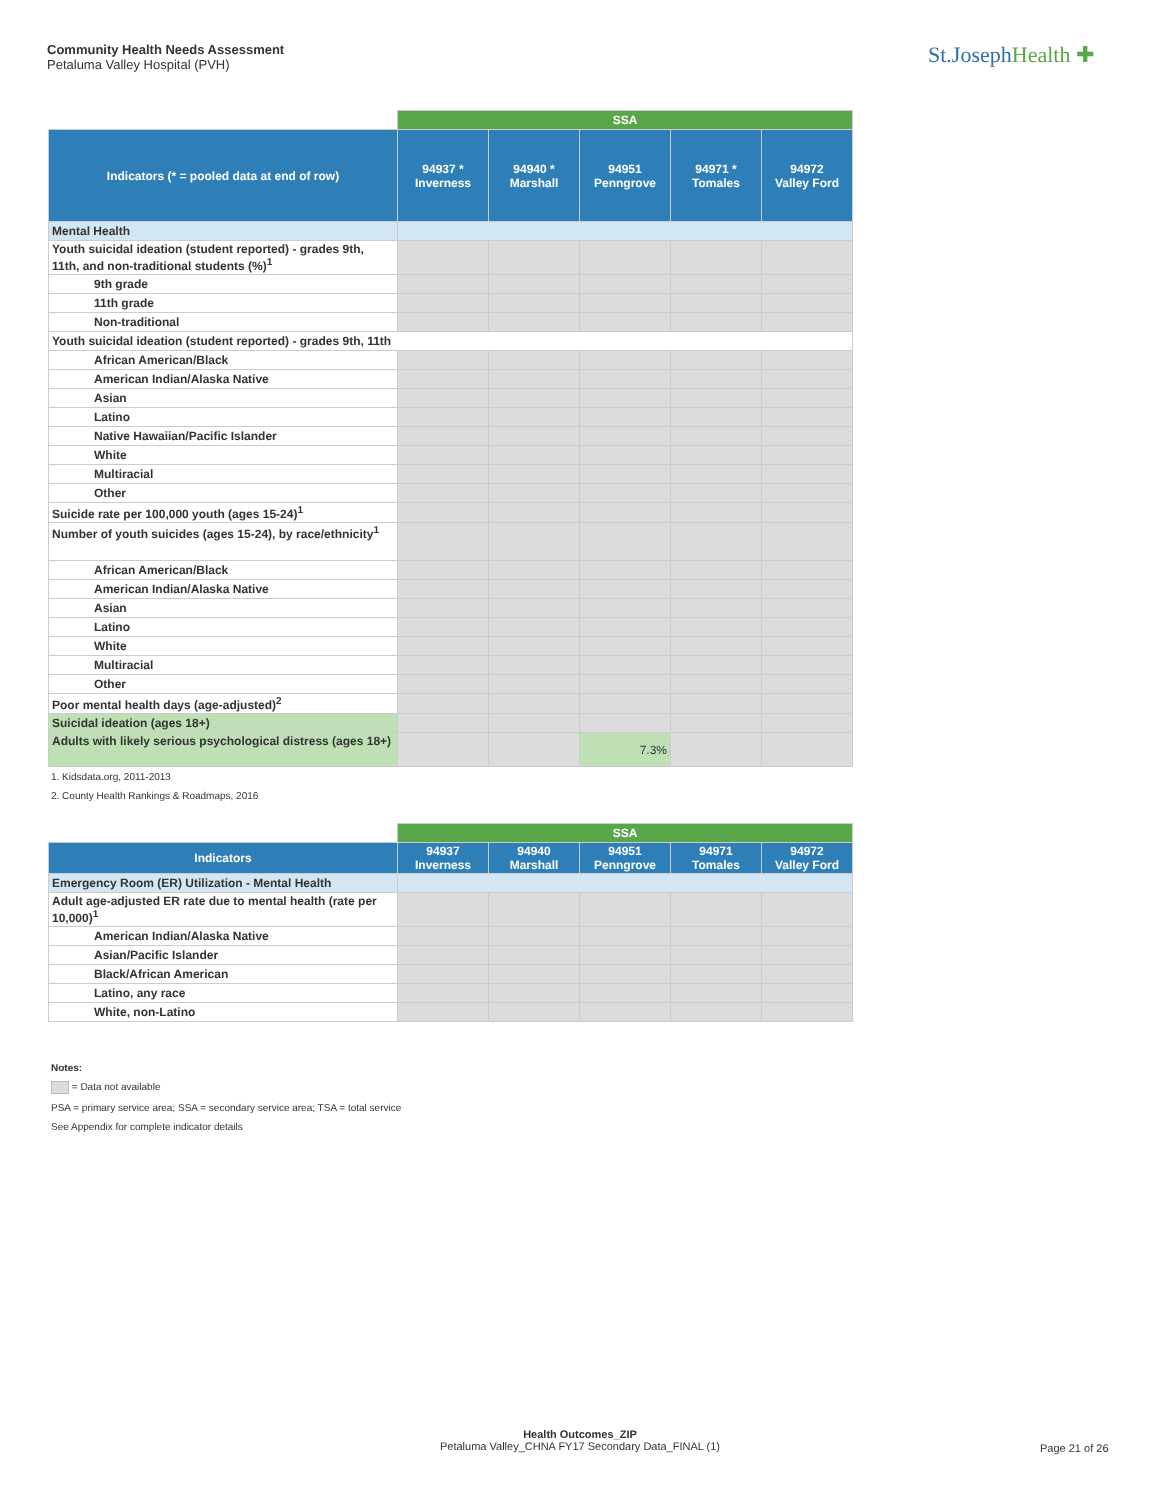Community Health Needs Assessment
Petaluma Valley Hospital (PVH)
St.JosephHealth ✚
| | SSA | | | | |
| Indicators (* = pooled data at end of row) | 94937 * Inverness | 94940 * Marshall | 94951 Penngrove | 94971 * Tomales | 94972 Valley Ford |
| Mental Health | | | | | |
| Youth suicidal ideation (student reported) - grades 9th, 11th, and non-traditional students (%)<sup>1</sup> | | | | | |
| 9th grade | | | | | |
| 11th grade | | | | | |
| Non-traditional | | | | | |
| Youth suicidal ideation (student reported) - grades 9th, 11th | | | | | |
| African American/Black | | | | | |
| American Indian/Alaska Native | | | | | |
| Asian | | | | | |
| Latino | | | | | |
| Native Hawaiian/Pacific Islander | | | | | |
| White | | | | | |
| Multiracial | | | | | |
| Other | | | | | |
| Suicide rate per 100,000 youth (ages 15-24)<sup>1</sup> | | | | | |
| Number of youth suicides (ages 15-24), by race/ethnicity<sup>1</sup> | | | | | |
| African American/Black | | | | | |
| American Indian/Alaska Native | | | | | |
| Asian | | | | | |
| Latino | | | | | |
| White | | | | | |
| Multiracial | | | | | |
| Other | | | | | |
| Poor mental health days (age-adjusted)<sup>2</sup> | | | | | |
| Suicidal ideation (ages 18+) | | | | | |
| Adults with likely serious psychological distress (ages 18+) | | | 7.3% | | |
1. Kidsdata.org, 2011-2013
2. County Health Rankings & Roadmaps, 2016
| | SSA | | | | |
| Indicators | 94937 Inverness | 94940 Marshall | 94951 Penngrove | 94971 Tomales | 94972 Valley Ford |
| Emergency Room (ER) Utilization - Mental Health | | | | | |
| Adult age-adjusted ER rate due to mental health (rate per 10,000)<sup>1</sup> | | | | | |
| American Indian/Alaska Native | | | | | |
| Asian/Pacific Islander | | | | | |
| Black/African American | | | | | |
| Latino, any race | | | | | |
| White, non-Latino | | | | | |
Notes:
= Data not available
PSA = primary service area; SSA = secondary service area; TSA = total service
See Appendix for complete indicator details
Health Outcomes_ZIP
Petaluma Valley_CHNA FY17 Secondary Data_FINAL (1)
Page 21 of 26